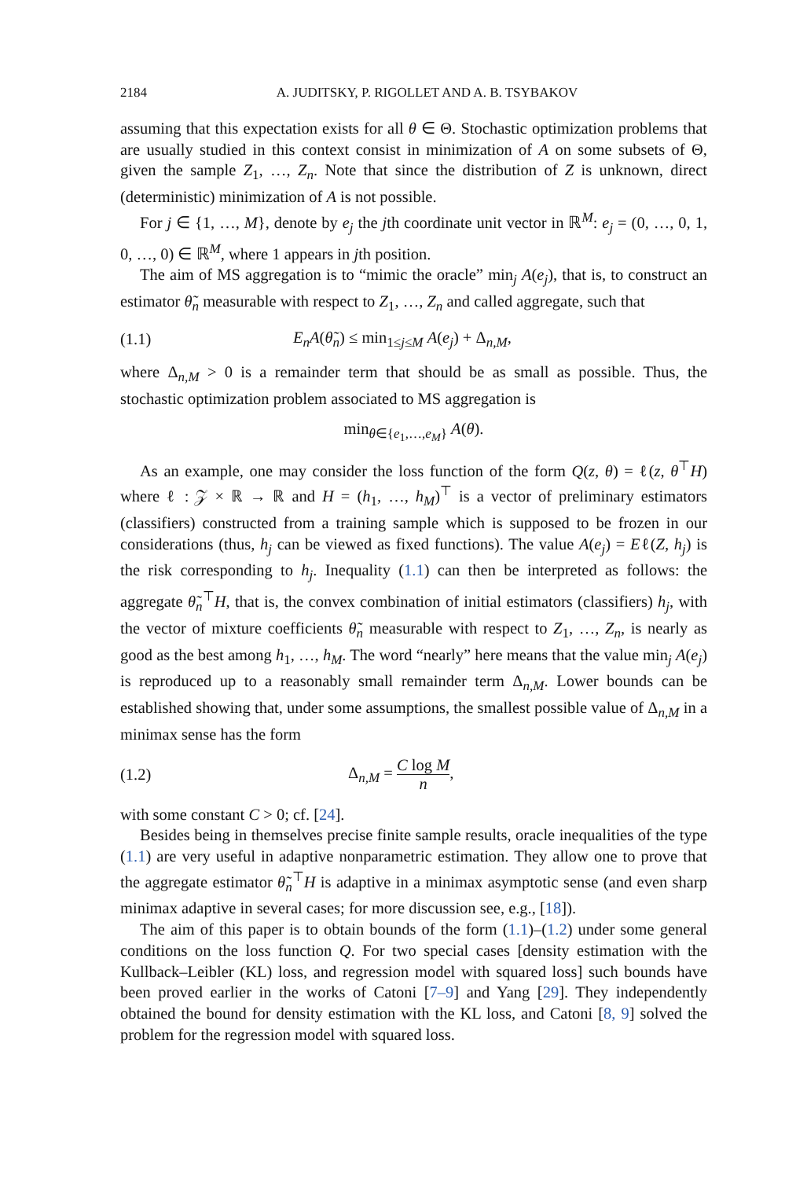2184 A. JUDITSKY, P. RIGOLLET AND A. B. TSYBAKOV
assuming that this expectation exists for all θ ∈ Θ. Stochastic optimization problems that are usually studied in this context consist in minimization of A on some subsets of Θ, given the sample Z<sub>1</sub>, …, Z<sub>n</sub>. Note that since the distribution of Z is unknown, direct (deterministic) minimization of A is not possible.
For j ∈ {1, …, M}, denote by e<sub>j</sub> the jth coordinate unit vector in ℝ<sup>M</sup>: e<sub>j</sub> = (0, …, 0, 1, 0, …, 0) ∈ ℝ<sup>M</sup>, where 1 appears in jth position.
The aim of MS aggregation is to “mimic the oracle” min<sub>j</sub> A(e<sub>j</sub>), that is, to construct an estimator θ̃<sub>n</sub> measurable with respect to Z<sub>1</sub>, …, Z<sub>n</sub> and called aggregate, such that
(1.1) E<sub>n</sub>A(θ̃<sub>n</sub>) ≤ min<sub>1≤j≤M</sub> A(e<sub>j</sub>) + Δ<sub>n,M</sub>,
where Δ<sub>n,M</sub> > 0 is a remainder term that should be as small as possible. Thus, the stochastic optimization problem associated to MS aggregation is
min<sub>θ∈{e<sub>1</sub>,…,e<sub>M</sub>}</sub> A(θ).
As an example, one may consider the loss function of the form Q(z, θ) = ℓ(z, θ<sup>⊤</sup>H) where ℓ : 𝒵 × ℝ → ℝ and H = (h<sub>1</sub>, …, h<sub>M</sub>)<sup>⊤</sup> is a vector of preliminary estimators (classifiers) constructed from a training sample which is supposed to be frozen in our considerations (thus, h<sub>j</sub> can be viewed as fixed functions). The value A(e<sub>j</sub>) = Eℓ(Z, h<sub>j</sub>) is the risk corresponding to h<sub>j</sub>. Inequality (1.1) can then be interpreted as follows: the aggregate θ̃<sub>n</sub><sup>⊤</sup>H, that is, the convex combination of initial estimators (classifiers) h<sub>j</sub>, with the vector of mixture coefficients θ̃<sub>n</sub> measurable with respect to Z<sub>1</sub>, …, Z<sub>n</sub>, is nearly as good as the best among h<sub>1</sub>, …, h<sub>M</sub>. The word “nearly” here means that the value min<sub>j</sub> A(e<sub>j</sub>) is reproduced up to a reasonably small remainder term Δ<sub>n,M</sub>. Lower bounds can be established showing that, under some assumptions, the smallest possible value of Δ<sub>n,M</sub> in a minimax sense has the form
(1.2) Δ<sub>n,M</sub> = C log M n,
with some constant C > 0; cf. [24].
Besides being in themselves precise finite sample results, oracle inequalities of the type (1.1) are very useful in adaptive nonparametric estimation. They allow one to prove that the aggregate estimator θ̃<sub>n</sub><sup>⊤</sup>H is adaptive in a minimax asymptotic sense (and even sharp minimax adaptive in several cases; for more discussion see, e.g., [18]).
The aim of this paper is to obtain bounds of the form (1.1)–(1.2) under some general conditions on the loss function Q. For two special cases [density estimation with the Kullback–Leibler (KL) loss, and regression model with squared loss] such bounds have been proved earlier in the works of Catoni [7–9] and Yang [29]. They independently obtained the bound for density estimation with the KL loss, and Catoni [8, 9] solved the problem for the regression model with squared loss.